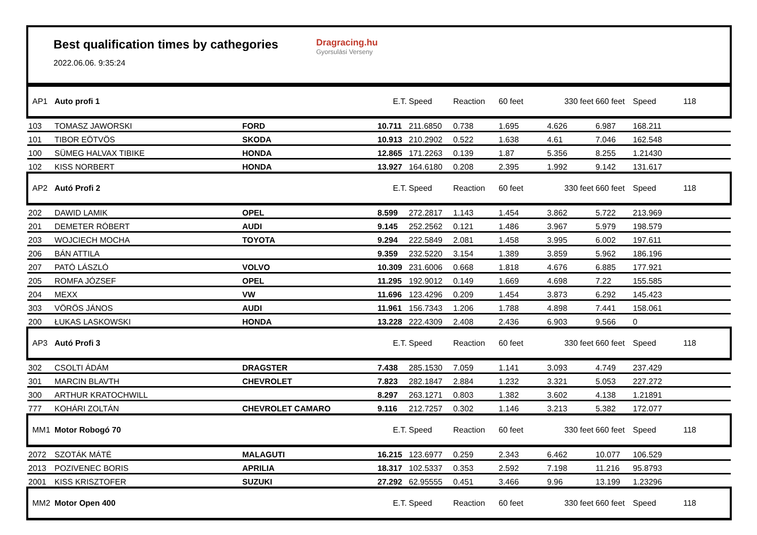Best qualification times by cathegories
2022.06.06. 9:35:24
Dragracing.hu
Gyorsulási Verseny
| AP1 | Auto profi 1 | | E.T. | Speed | Reaction | 60 feet | 330 feet | 660 feet | Speed | 118 |
| 103 | TOMASZ JAWORSKI | FORD | 10.711 | 211.6850 | 0.738 | 1.695 | 4.626 | 6.987 | 168.211 | |
| 101 | TIBOR EÖTVÖS | SKODA | 10.913 | 210.2902 | 0.522 | 1.638 | 4.61 | 7.046 | 162.548 | |
| 100 | SÜMEG HALVAX TIBIKE | HONDA | 12.865 | 171.2263 | 0.139 | 1.87 | 5.356 | 8.255 | 1.21430 | |
| 102 | KISS NORBERT | HONDA | 13.927 | 164.6180 | 0.208 | 2.395 | 1.992 | 9.142 | 131.617 | |
| AP2 | Autó Profi 2 | | E.T. | Speed | Reaction | 60 feet | 330 feet | 660 feet | Speed | 118 |
| 202 | DAWID LAMIK | OPEL | 8.599 | 272.2817 | 1.143 | 1.454 | 3.862 | 5.722 | 213.969 | |
| 201 | DEMETER RÓBERT | AUDI | 9.145 | 252.2562 | 0.121 | 1.486 | 3.967 | 5.979 | 198.579 | |
| 203 | WOJCIECH MOCHA | TOYOTA | 9.294 | 222.5849 | 2.081 | 1.458 | 3.995 | 6.002 | 197.611 | |
| 206 | BÁN ATTILA | | 9.359 | 232.5220 | 3.154 | 1.389 | 3.859 | 5.962 | 186.196 | |
| 207 | PATÓ LÁSZLÓ | VOLVO | 10.309 | 231.6006 | 0.668 | 1.818 | 4.676 | 6.885 | 177.921 | |
| 205 | ROMFA JÓZSEF | OPEL | 11.295 | 192.9012 | 0.149 | 1.669 | 4.698 | 7.22 | 155.585 | |
| 204 | MEXX | VW | 11.696 | 123.4296 | 0.209 | 1.454 | 3.873 | 6.292 | 145.423 | |
| 303 | VÖRÖS JÁNOS | AUDI | 11.961 | 156.7343 | 1.206 | 1.788 | 4.898 | 7.441 | 158.061 | |
| 200 | ŁUKAS LASKOWSKI | HONDA | 13.228 | 222.4309 | 2.408 | 2.436 | 6.903 | 9.566 | 0 | |
| AP3 | Autó Profi 3 | | E.T. | Speed | Reaction | 60 feet | 330 feet | 660 feet | Speed | 118 |
| 302 | CSOLTI ÁDÁM | DRAGSTER | 7.438 | 285.1530 | 7.059 | 1.141 | 3.093 | 4.749 | 237.429 | |
| 301 | MARCIN BLAVTH | CHEVROLET | 7.823 | 282.1847 | 2.884 | 1.232 | 3.321 | 5.053 | 227.272 | |
| 300 | ARTHUR KRATOCHWILL | | 8.297 | 263.1271 | 0.803 | 1.382 | 3.602 | 4.138 | 1.21891 | |
| 777 | KOHÁRI ZOLTÁN | CHEVROLET CAMARO | 9.116 | 212.7257 | 0.302 | 1.146 | 3.213 | 5.382 | 172.077 | |
| MM1 | Motor Robogó 70 | | E.T. | Speed | Reaction | 60 feet | 330 feet | 660 feet | Speed | 118 |
| 2072 | SZOTÁK MÁTÉ | MALAGUTI | 16.215 | 123.6977 | 0.259 | 2.343 | 6.462 | 10.077 | 106.529 | |
| 2013 | POZIVENEC BORIS | APRILIA | 18.317 | 102.5337 | 0.353 | 2.592 | 7.198 | 11.216 | 95.8793 | |
| 2001 | KISS KRISZTOFER | SUZUKI | 27.292 | 62.95555 | 0.451 | 3.466 | 9.96 | 13.199 | 1.23296 | |
| MM2 | Motor Open 400 | | E.T. | Speed | Reaction | 60 feet | 330 feet | 660 feet | Speed | 118 |